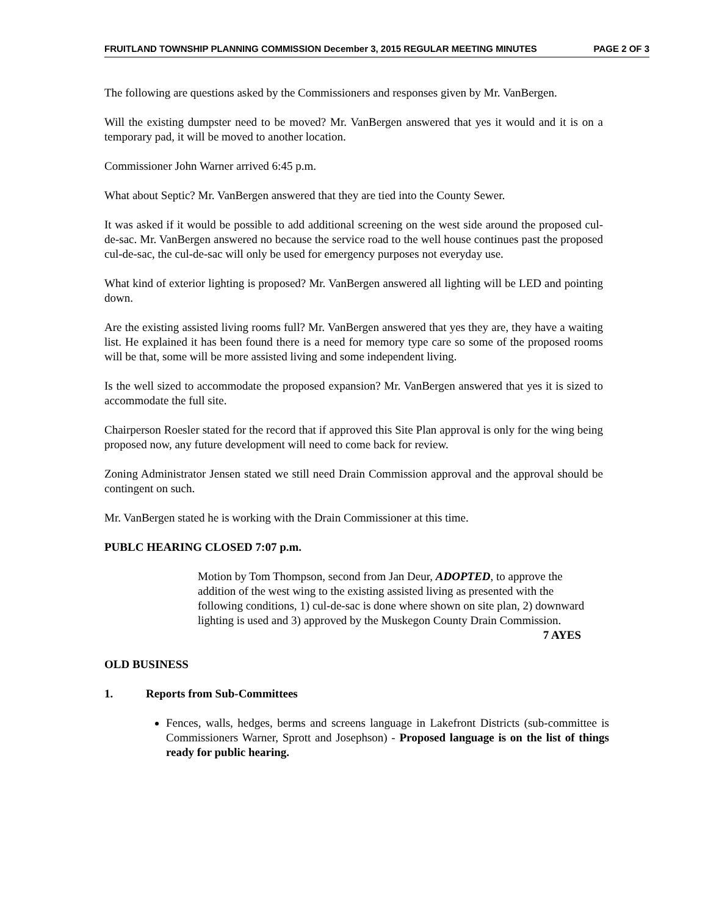FRUITLAND TOWNSHIP PLANNING COMMISSION December 3, 2015 REGULAR MEETING MINUTES PAGE 2 OF 3
The following are questions asked by the Commissioners and responses given by Mr. VanBergen.
Will the existing dumpster need to be moved? Mr. VanBergen answered that yes it would and it is on a temporary pad, it will be moved to another location.
Commissioner John Warner arrived 6:45 p.m.
What about Septic? Mr. VanBergen answered that they are tied into the County Sewer.
It was asked if it would be possible to add additional screening on the west side around the proposed cul-de-sac. Mr. VanBergen answered no because the service road to the well house continues past the proposed cul-de-sac, the cul-de-sac will only be used for emergency purposes not everyday use.
What kind of exterior lighting is proposed? Mr. VanBergen answered all lighting will be LED and pointing down.
Are the existing assisted living rooms full? Mr. VanBergen answered that yes they are, they have a waiting list. He explained it has been found there is a need for memory type care so some of the proposed rooms will be that, some will be more assisted living and some independent living.
Is the well sized to accommodate the proposed expansion? Mr. VanBergen answered that yes it is sized to accommodate the full site.
Chairperson Roesler stated for the record that if approved this Site Plan approval is only for the wing being proposed now, any future development will need to come back for review.
Zoning Administrator Jensen stated we still need Drain Commission approval and the approval should be contingent on such.
Mr. VanBergen stated he is working with the Drain Commissioner at this time.
PUBLC HEARING CLOSED 7:07 p.m.
Motion by Tom Thompson, second from Jan Deur, ADOPTED, to approve the addition of the west wing to the existing assisted living as presented with the following conditions, 1) cul-de-sac is done where shown on site plan, 2) downward lighting is used and 3) approved by the Muskegon County Drain Commission.
7 AYES
OLD BUSINESS
1. Reports from Sub-Committees
Fences, walls, hedges, berms and screens language in Lakefront Districts (sub-committee is Commissioners Warner, Sprott and Josephson) - Proposed language is on the list of things ready for public hearing.